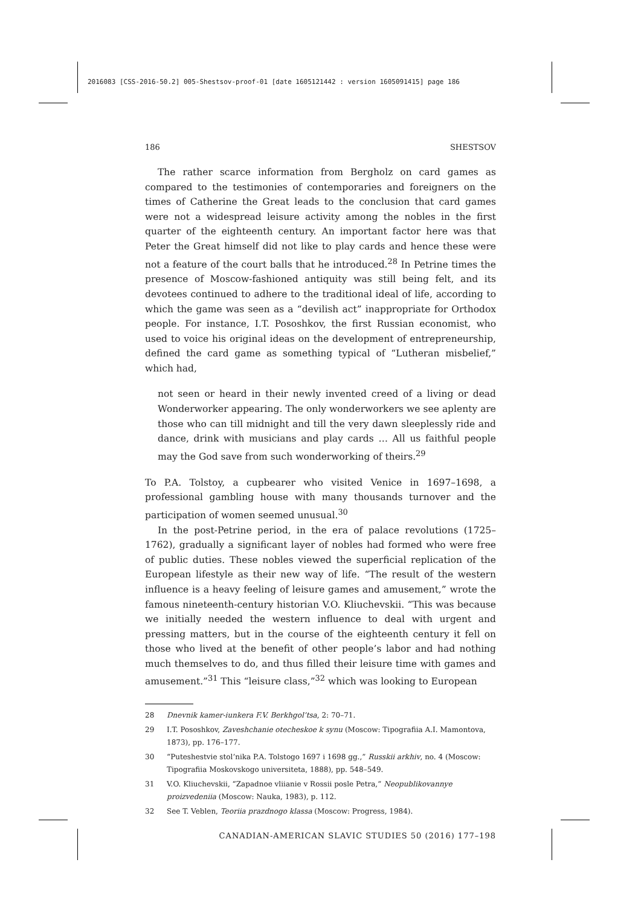2016083 [CSS-2016-50.2] 005-Shestsov-proof-01 [date 1605121442 : version 1605091415] page 186
186 SHESTSOV
The rather scarce information from Bergholz on card games as compared to the testimonies of contemporaries and foreigners on the times of Catherine the Great leads to the conclusion that card games were not a widespread leisure activity among the nobles in the first quarter of the eighteenth century. An important factor here was that Peter the Great himself did not like to play cards and hence these were not a feature of the court balls that he introduced.<sup>28</sup> In Petrine times the presence of Moscow-fashioned antiquity was still being felt, and its devotees continued to adhere to the traditional ideal of life, according to which the game was seen as a “devilish act” inappropriate for Orthodox people. For instance, I.T. Pososhkov, the first Russian economist, who used to voice his original ideas on the development of entrepreneurship, defined the card game as something typical of “Lutheran misbelief,” which had,
not seen or heard in their newly invented creed of a living or dead Wonderworker appearing. The only wonderworkers we see aplenty are those who can till midnight and till the very dawn sleeplessly ride and dance, drink with musicians and play cards … All us faithful people may the God save from such wonderworking of theirs.<sup>29</sup>
To P.A. Tolstoy, a cupbearer who visited Venice in 1697–1698, a professional gambling house with many thousands turnover and the participation of women seemed unusual.<sup>30</sup>
In the post-Petrine period, in the era of palace revolutions (1725–1762), gradually a significant layer of nobles had formed who were free of public duties. These nobles viewed the superficial replication of the European lifestyle as their new way of life. “The result of the western influence is a heavy feeling of leisure games and amusement,” wrote the famous nineteenth-century historian V.O. Kliuchevskii. “This was because we initially needed the western influence to deal with urgent and pressing matters, but in the course of the eighteenth century it fell on those who lived at the benefit of other people’s labor and had nothing much themselves to do, and thus filled their leisure time with games and amusement.”<sup>31</sup> This “leisure class,”<sup>32</sup> which was looking to European
28 Dnevnik kamer-iunkera F.V. Berkhgol’tsa, 2: 70–71.
29 I.T. Pososhkov, Zaveshchanie otecheskoe k synu (Moscow: Tipografiia A.I. Mamontova, 1873), pp. 176–177.
30 “Puteshestvie stol’nika P.A. Tolstogo 1697 i 1698 gg.,” Russkii arkhiv, no. 4 (Moscow: Tipografiia Moskovskogo universiteta, 1888), pp. 548–549.
31 V.O. Kliuchevskii, “Zapadnoe vliianie v Rossii posle Petra,” Neopublikovannye proizvedeniia (Moscow: Nauka, 1983), p. 112.
32 See T. Veblen, Teoriia prazdnogo klassa (Moscow: Progress, 1984).
CANADIAN-AMERICAN SLAVIC STUDIES 50 (2016) 177–198